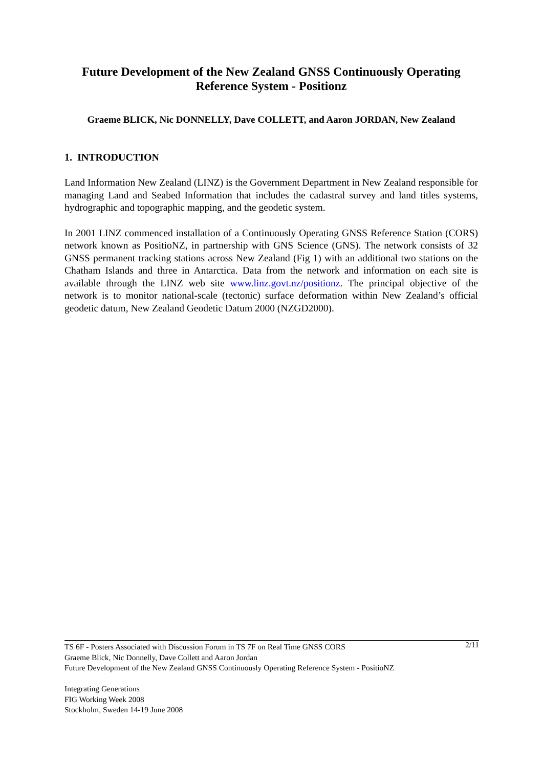Future Development of the New Zealand GNSS Continuously Operating Reference System - Positionz
Graeme BLICK, Nic DONNELLY, Dave COLLETT, and Aaron JORDAN, New Zealand
1. INTRODUCTION
Land Information New Zealand (LINZ) is the Government Department in New Zealand responsible for managing Land and Seabed Information that includes the cadastral survey and land titles systems, hydrographic and topographic mapping, and the geodetic system.
In 2001 LINZ commenced installation of a Continuously Operating GNSS Reference Station (CORS) network known as PositioNZ, in partnership with GNS Science (GNS). The network consists of 32 GNSS permanent tracking stations across New Zealand (Fig 1) with an additional two stations on the Chatham Islands and three in Antarctica. Data from the network and information on each site is available through the LINZ web site www.linz.govt.nz/positionz. The principal objective of the network is to monitor national-scale (tectonic) surface deformation within New Zealand’s official geodetic datum, New Zealand Geodetic Datum 2000 (NZGD2000).
2/11 TS 6F - Posters Associated with Discussion Forum in TS 7F on Real Time GNSS CORS
Graeme Blick, Nic Donnelly, Dave Collett and Aaron Jordan
Future Development of the New Zealand GNSS Continuously Operating Reference System - PositioNZ
Integrating Generations
FIG Working Week 2008
Stockholm, Sweden 14-19 June 2008